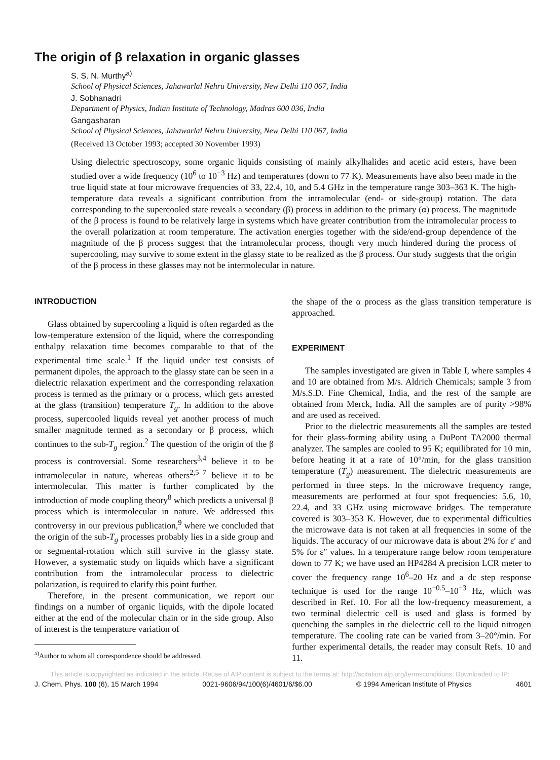The origin of β relaxation in organic glasses
S. S. N. Murthy<sup>a)</sup>
School of Physical Sciences, Jahawarlal Nehru University, New Delhi 110 067, India
J. Sobhanadri
Department of Physics, Indian Institute of Technology, Madras 600 036, India
Gangasharan
School of Physical Sciences, Jahawarlal Nehru University, New Delhi 110 067, India
(Received 13 October 1993; accepted 30 November 1993)
Using dielectric spectroscopy, some organic liquids consisting of mainly alkylhalides and acetic acid esters, have been studied over a wide frequency (10<sup>6</sup> to 10<sup>−3</sup> Hz) and temperatures (down to 77 K). Measurements have also been made in the true liquid state at four microwave frequencies of 33, 22.4, 10, and 5.4 GHz in the temperature range 303–363 K. The high-temperature data reveals a significant contribution from the intramolecular (end- or side-group) rotation. The data corresponding to the supercooled state reveals a secondary (β) process in addition to the primary (α) process. The magnitude of the β process is found to be relatively large in systems which have greater contribution from the intramolecular process to the overall polarization at room temperature. The activation energies together with the side/end-group dependence of the magnitude of the β process suggest that the intramolecular process, though very much hindered during the process of supercooling, may survive to some extent in the glassy state to be realized as the β process. Our study suggests that the origin of the β process in these glasses may not be intermolecular in nature.
INTRODUCTION
Glass obtained by supercooling a liquid is often regarded as the low-temperature extension of the liquid, where the corresponding enthalpy relaxation time becomes comparable to that of the experimental time scale.<sup>1</sup> If the liquid under test consists of permanent dipoles, the approach to the glassy state can be seen in a dielectric relaxation experiment and the corresponding relaxation process is termed as the primary or α process, which gets arrested at the glass (transition) temperature T<sub>g</sub>. In addition to the above process, supercooled liquids reveal yet another process of much smaller magnitude termed as a secondary or β process, which continues to the sub-T<sub>g</sub> region.<sup>2</sup> The question of the origin of the β process is controversial. Some researchers<sup>3,4</sup> believe it to be intramolecular in nature, whereas others<sup>2,5–7</sup> believe it to be intermolecular. This matter is further complicated by the introduction of mode coupling theory<sup>8</sup> which predicts a universal β process which is intermolecular in nature. We addressed this controversy in our previous publication,<sup>9</sup> where we concluded that the origin of the sub-T<sub>g</sub> processes probably lies in a side group and or segmental-rotation which still survive in the glassy state. However, a systematic study on liquids which have a significant contribution from the intramolecular process to dielectric polarization, is required to clarify this point further.
Therefore, in the present communication, we report our findings on a number of organic liquids, with the dipole located either at the end of the molecular chain or in the side group. Also of interest is the temperature variation of
<sup>a)</sup> Author to whom all correspondence should be addressed.
the shape of the α process as the glass transition temperature is approached.
EXPERIMENT
The samples investigated are given in Table I, where samples 4 and 10 are obtained from M/s. Aldrich Chemicals; sample 3 from M/s.S.D. Fine Chemical, India, and the rest of the sample are obtained from Merck, India. All the samples are of purity >98% and are used as received.
Prior to the dielectric measurements all the samples are tested for their glass-forming ability using a DuPont TA2000 thermal analyzer. The samples are cooled to 95 K; equilibrated for 10 min, before heating it at a rate of 10°/min, for the glass transition temperature (T<sub>g</sub>) measurement. The dielectric measurements are performed in three steps. In the microwave frequency range, measurements are performed at four spot frequencies: 5.6, 10, 22.4, and 33 GHz using microwave bridges. The temperature covered is 303–353 K. However, due to experimental difficulties the microwave data is not taken at all frequencies in some of the liquids. The accuracy of our microwave data is about 2% for ε′ and 5% for ε″ values. In a temperature range below room temperature down to 77 K; we have used an HP4284 A precision LCR meter to cover the frequency range 10<sup>6</sup>–20 Hz and a dc step response technique is used for the range 10<sup>−0.5</sup>–10<sup>−3</sup> Hz, which was described in Ref. 10. For all the low-frequency measurement, a two terminal dielectric cell is used and glass is formed by quenching the samples in the dielectric cell to the liquid nitrogen temperature. The cooling rate can be varied from 3–20°/min. For further experimental details, the reader may consult Refs. 10 and 11.
This article is copyrighted as indicated in the article. Reuse of AIP content is subject to the terms at: http://scitation.aip.org/termsconditions. Downloaded to IP:
J. Chem. Phys. 100 (6), 15 March 1994 0021-9606/94/100(6)/4601/6/$6.00 © 1994 American Institute of Physics 4601